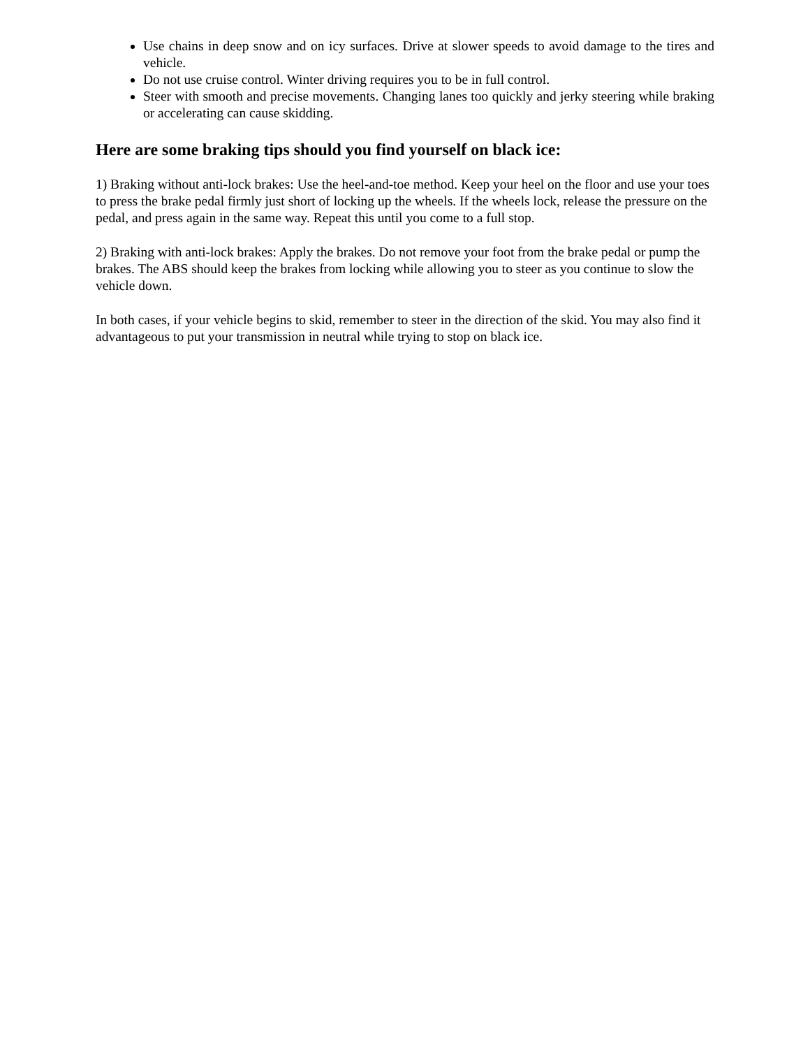Use chains in deep snow and on icy surfaces. Drive at slower speeds to avoid damage to the tires and vehicle.
Do not use cruise control. Winter driving requires you to be in full control.
Steer with smooth and precise movements. Changing lanes too quickly and jerky steering while braking or accelerating can cause skidding.
Here are some braking tips should you find yourself on black ice:
1) Braking without anti-lock brakes: Use the heel-and-toe method. Keep your heel on the floor and use your toes to press the brake pedal firmly just short of locking up the wheels. If the wheels lock, release the pressure on the pedal, and press again in the same way. Repeat this until you come to a full stop.
2) Braking with anti-lock brakes: Apply the brakes. Do not remove your foot from the brake pedal or pump the brakes. The ABS should keep the brakes from locking while allowing you to steer as you continue to slow the vehicle down.
In both cases, if your vehicle begins to skid, remember to steer in the direction of the skid. You may also find it advantageous to put your transmission in neutral while trying to stop on black ice.